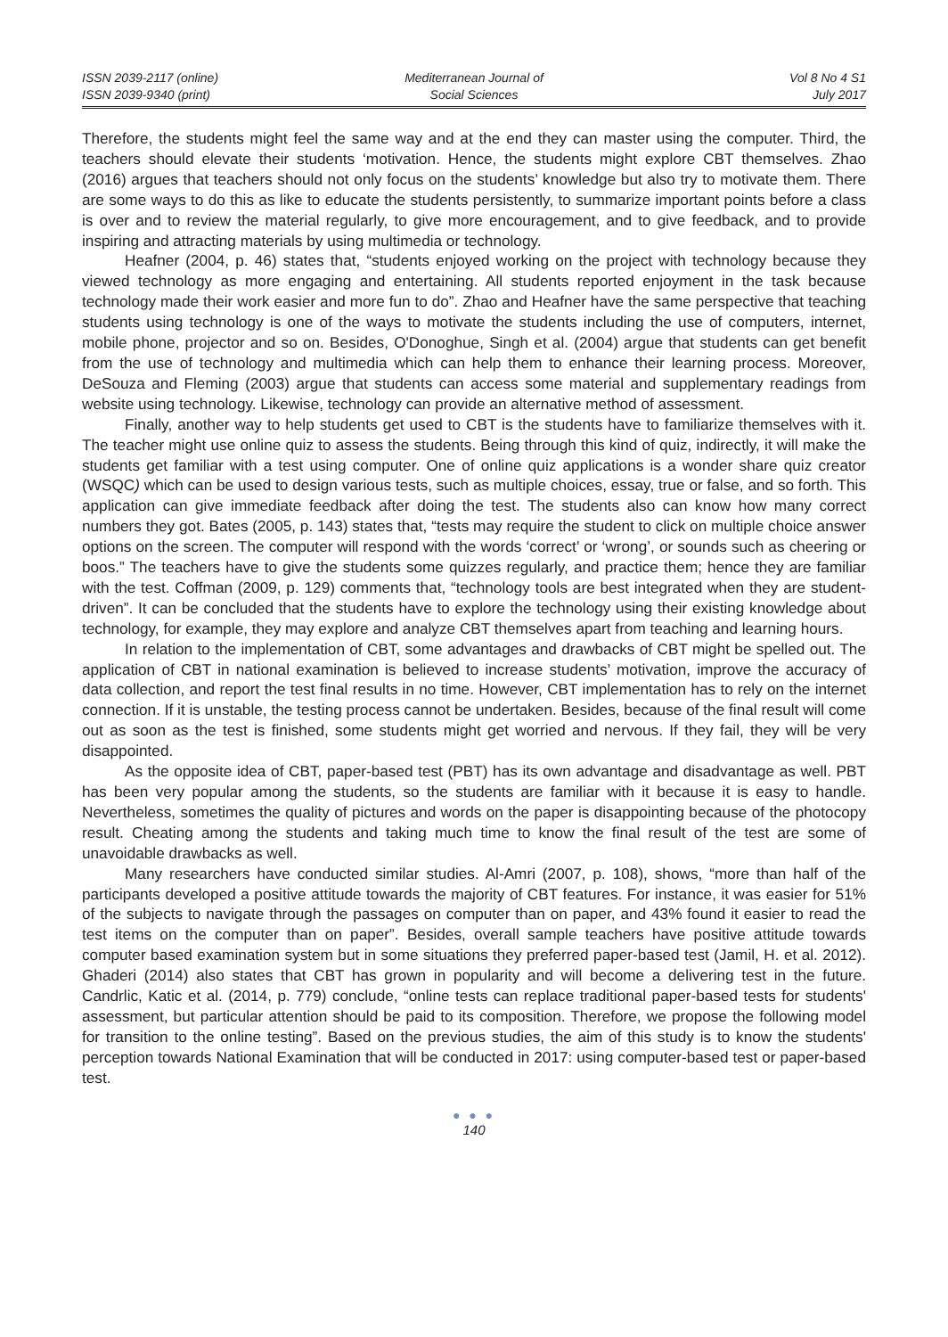ISSN 2039-2117 (online)
ISSN 2039-9340 (print)
Mediterranean Journal of
Social Sciences
Vol 8 No 4 S1
July 2017
Therefore, the students might feel the same way and at the end they can master using the computer. Third, the teachers should elevate their students ‘motivation. Hence, the students might explore CBT themselves. Zhao (2016) argues that teachers should not only focus on the students’ knowledge but also try to motivate them. There are some ways to do this as like to educate the students persistently, to summarize important points before a class is over and to review the material regularly, to give more encouragement, and to give feedback, and to provide inspiring and attracting materials by using multimedia or technology.
Heafner (2004, p. 46) states that, “students enjoyed working on the project with technology because they viewed technology as more engaging and entertaining. All students reported enjoyment in the task because technology made their work easier and more fun to do”. Zhao and Heafner have the same perspective that teaching students using technology is one of the ways to motivate the students including the use of computers, internet, mobile phone, projector and so on. Besides, O'Donoghue, Singh et al. (2004) argue that students can get benefit from the use of technology and multimedia which can help them to enhance their learning process. Moreover, DeSouza and Fleming (2003) argue that students can access some material and supplementary readings from website using technology. Likewise, technology can provide an alternative method of assessment.
Finally, another way to help students get used to CBT is the students have to familiarize themselves with it. The teacher might use online quiz to assess the students. Being through this kind of quiz, indirectly, it will make the students get familiar with a test using computer. One of online quiz applications is a wonder share quiz creator (WSQC) which can be used to design various tests, such as multiple choices, essay, true or false, and so forth. This application can give immediate feedback after doing the test. The students also can know how many correct numbers they got. Bates (2005, p. 143) states that, “tests may require the student to click on multiple choice answer options on the screen. The computer will respond with the words ‘correct’ or ‘wrong’, or sounds such as cheering or boos.” The teachers have to give the students some quizzes regularly, and practice them; hence they are familiar with the test. Coffman (2009, p. 129) comments that, “technology tools are best integrated when they are student-driven”. It can be concluded that the students have to explore the technology using their existing knowledge about technology, for example, they may explore and analyze CBT themselves apart from teaching and learning hours.
In relation to the implementation of CBT, some advantages and drawbacks of CBT might be spelled out. The application of CBT in national examination is believed to increase students’ motivation, improve the accuracy of data collection, and report the test final results in no time. However, CBT implementation has to rely on the internet connection. If it is unstable, the testing process cannot be undertaken. Besides, because of the final result will come out as soon as the test is finished, some students might get worried and nervous. If they fail, they will be very disappointed.
As the opposite idea of CBT, paper-based test (PBT) has its own advantage and disadvantage as well. PBT has been very popular among the students, so the students are familiar with it because it is easy to handle. Nevertheless, sometimes the quality of pictures and words on the paper is disappointing because of the photocopy result. Cheating among the students and taking much time to know the final result of the test are some of unavoidable drawbacks as well.
Many researchers have conducted similar studies. Al-Amri (2007, p. 108), shows, “more than half of the participants developed a positive attitude towards the majority of CBT features. For instance, it was easier for 51% of the subjects to navigate through the passages on computer than on paper, and 43% found it easier to read the test items on the computer than on paper”. Besides, overall sample teachers have positive attitude towards computer based examination system but in some situations they preferred paper-based test (Jamil, H. et al. 2012). Ghaderi (2014) also states that CBT has grown in popularity and will become a delivering test in the future. Candrlic, Katic et al. (2014, p. 779) conclude, “online tests can replace traditional paper-based tests for students' assessment, but particular attention should be paid to its composition. Therefore, we propose the following model for transition to the online testing”. Based on the previous studies, the aim of this study is to know the students' perception towards National Examination that will be conducted in 2017: using computer-based test or paper-based test.
● ● ●
140